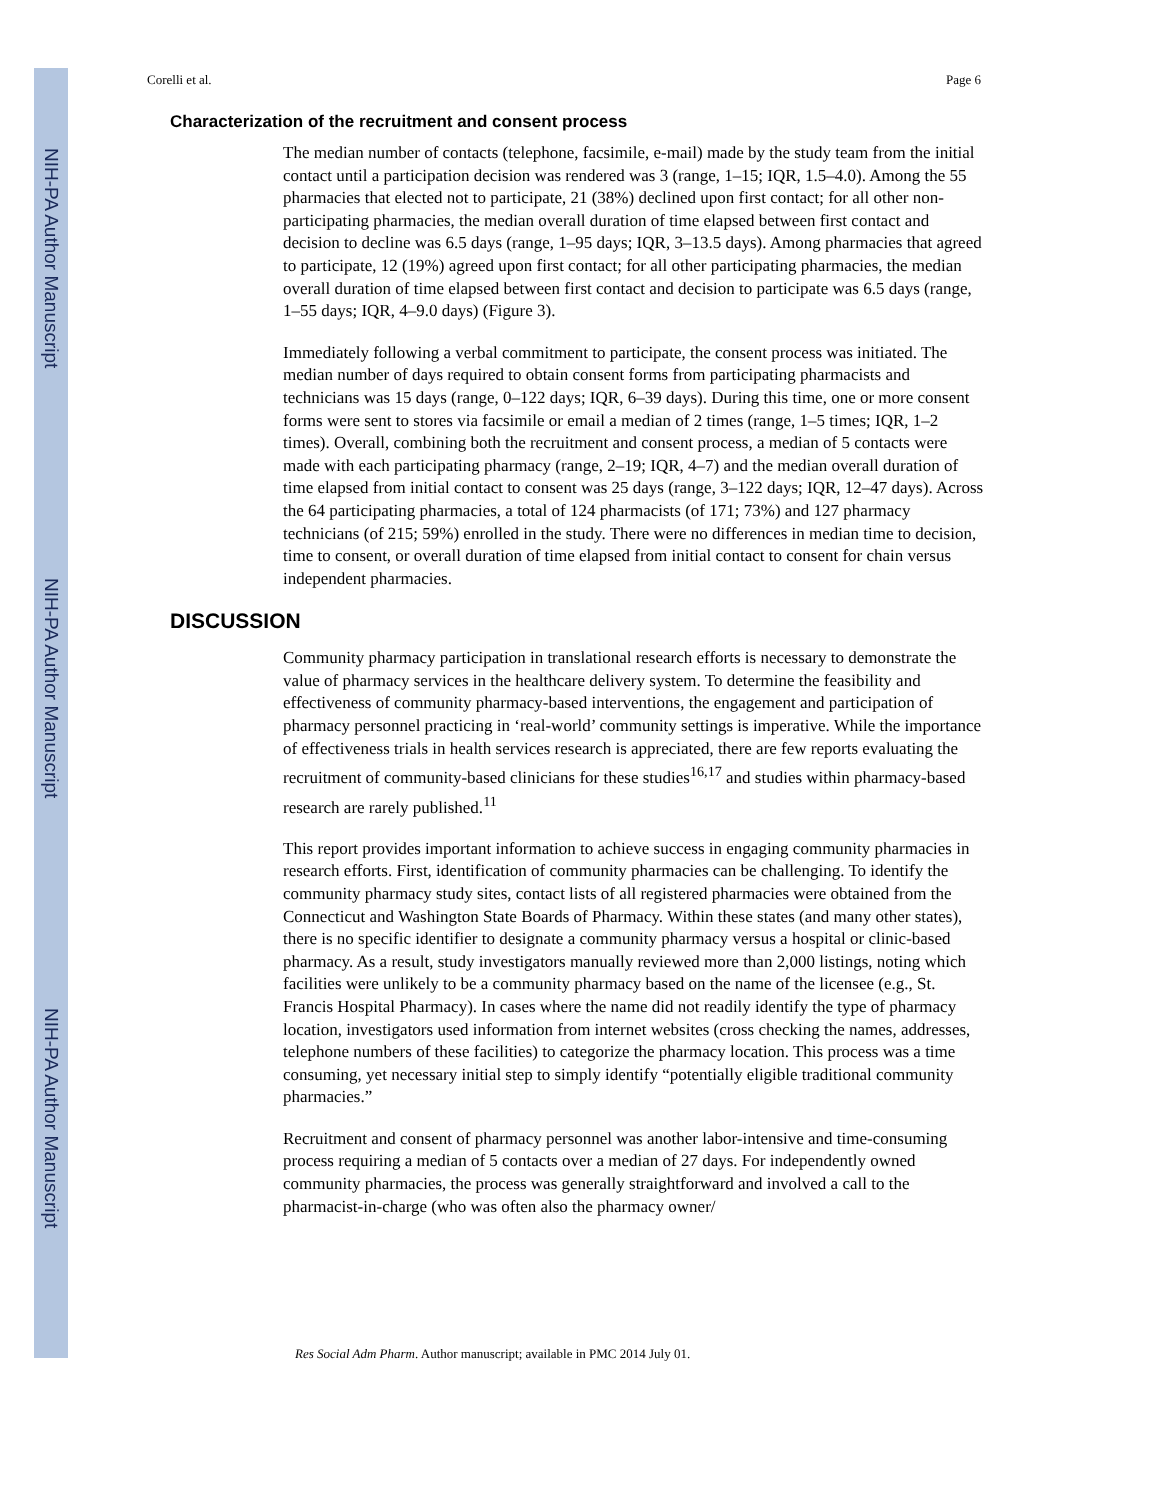NIH-PA Author Manuscript
NIH-PA Author Manuscript
NIH-PA Author Manuscript
Corelli et al. Page 6
Characterization of the recruitment and consent process
The median number of contacts (telephone, facsimile, e-mail) made by the study team from the initial contact until a participation decision was rendered was 3 (range, 1–15; IQR, 1.5–4.0). Among the 55 pharmacies that elected not to participate, 21 (38%) declined upon first contact; for all other non-participating pharmacies, the median overall duration of time elapsed between first contact and decision to decline was 6.5 days (range, 1–95 days; IQR, 3–13.5 days). Among pharmacies that agreed to participate, 12 (19%) agreed upon first contact; for all other participating pharmacies, the median overall duration of time elapsed between first contact and decision to participate was 6.5 days (range, 1–55 days; IQR, 4–9.0 days) (Figure 3).
Immediately following a verbal commitment to participate, the consent process was initiated. The median number of days required to obtain consent forms from participating pharmacists and technicians was 15 days (range, 0–122 days; IQR, 6–39 days). During this time, one or more consent forms were sent to stores via facsimile or email a median of 2 times (range, 1–5 times; IQR, 1–2 times). Overall, combining both the recruitment and consent process, a median of 5 contacts were made with each participating pharmacy (range, 2–19; IQR, 4–7) and the median overall duration of time elapsed from initial contact to consent was 25 days (range, 3–122 days; IQR, 12–47 days). Across the 64 participating pharmacies, a total of 124 pharmacists (of 171; 73%) and 127 pharmacy technicians (of 215; 59%) enrolled in the study. There were no differences in median time to decision, time to consent, or overall duration of time elapsed from initial contact to consent for chain versus independent pharmacies.
DISCUSSION
Community pharmacy participation in translational research efforts is necessary to demonstrate the value of pharmacy services in the healthcare delivery system. To determine the feasibility and effectiveness of community pharmacy-based interventions, the engagement and participation of pharmacy personnel practicing in ‘real-world’ community settings is imperative. While the importance of effectiveness trials in health services research is appreciated, there are few reports evaluating the recruitment of community-based clinicians for these studies<sup>16,17</sup> and studies within pharmacy-based research are rarely published.<sup>11</sup>
This report provides important information to achieve success in engaging community pharmacies in research efforts. First, identification of community pharmacies can be challenging. To identify the community pharmacy study sites, contact lists of all registered pharmacies were obtained from the Connecticut and Washington State Boards of Pharmacy. Within these states (and many other states), there is no specific identifier to designate a community pharmacy versus a hospital or clinic-based pharmacy. As a result, study investigators manually reviewed more than 2,000 listings, noting which facilities were unlikely to be a community pharmacy based on the name of the licensee (e.g., St. Francis Hospital Pharmacy). In cases where the name did not readily identify the type of pharmacy location, investigators used information from internet websites (cross checking the names, addresses, telephone numbers of these facilities) to categorize the pharmacy location. This process was a time consuming, yet necessary initial step to simply identify “potentially eligible traditional community pharmacies.”
Recruitment and consent of pharmacy personnel was another labor-intensive and time-consuming process requiring a median of 5 contacts over a median of 27 days. For independently owned community pharmacies, the process was generally straightforward and involved a call to the pharmacist-in-charge (who was often also the pharmacy owner/
Res Social Adm Pharm. Author manuscript; available in PMC 2014 July 01.